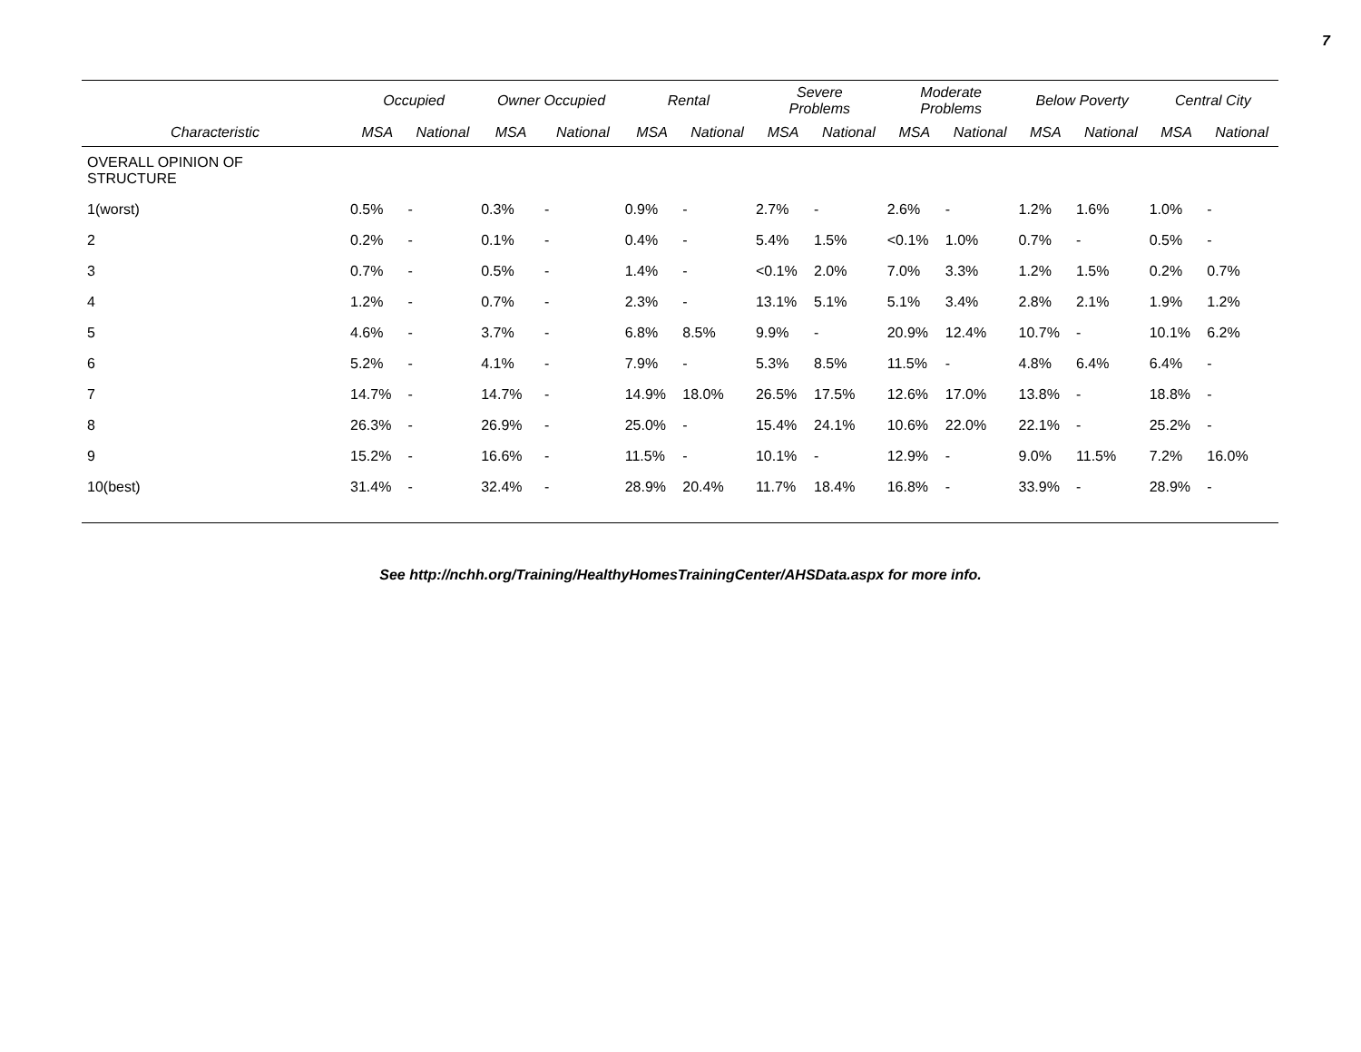7
| | Occupied | | Owner Occupied | | Rental | | Severe Problems | | Moderate Problems | | Below Poverty | | Central City | |
| --- | --- | --- | --- | --- | --- | --- | --- | --- | --- | --- | --- | --- | --- | --- |
| Characteristic | MSA | National | MSA | National | MSA | National | MSA | National | MSA | National | MSA | National | MSA | National |
| OVERALL OPINION OF STRUCTURE | | | | | | | | | | | | | | |
| 1(worst) | 0.5% | - | 0.3% | - | 0.9% | - | 2.7% | - | 2.6% | - | 1.2% | 1.6% | 1.0% | - |
| 2 | 0.2% | - | 0.1% | - | 0.4% | - | 5.4% | 1.5% | <0.1% | 1.0% | 0.7% | - | 0.5% | - |
| 3 | 0.7% | - | 0.5% | - | 1.4% | - | <0.1% | 2.0% | 7.0% | 3.3% | 1.2% | 1.5% | 0.2% | 0.7% |
| 4 | 1.2% | - | 0.7% | - | 2.3% | - | 13.1% | 5.1% | 5.1% | 3.4% | 2.8% | 2.1% | 1.9% | 1.2% |
| 5 | 4.6% | - | 3.7% | - | 6.8% | 8.5% | 9.9% | - | 20.9% | 12.4% | 10.7% | - | 10.1% | 6.2% |
| 6 | 5.2% | - | 4.1% | - | 7.9% | - | 5.3% | 8.5% | 11.5% | - | 4.8% | 6.4% | 6.4% | - |
| 7 | 14.7% | - | 14.7% | - | 14.9% | 18.0% | 26.5% | 17.5% | 12.6% | 17.0% | 13.8% | - | 18.8% | - |
| 8 | 26.3% | - | 26.9% | - | 25.0% | - | 15.4% | 24.1% | 10.6% | 22.0% | 22.1% | - | 25.2% | - |
| 9 | 15.2% | - | 16.6% | - | 11.5% | - | 10.1% | - | 12.9% | - | 9.0% | 11.5% | 7.2% | 16.0% |
| 10(best) | 31.4% | - | 32.4% | - | 28.9% | 20.4% | 11.7% | 18.4% | 16.8% | - | 33.9% | - | 28.9% | - |
See http://nchh.org/Training/HealthyHomesTrainingCenter/AHSData.aspx for more info.